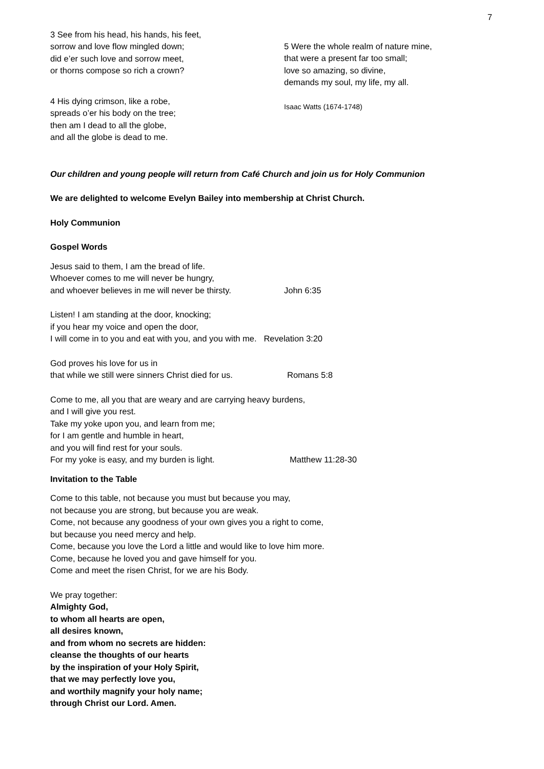7
3 See from his head, his hands, his feet,
sorrow and love flow mingled down;
did e’er such love and sorrow meet,
or thorns compose so rich a crown?
4 His dying crimson, like a robe,
spreads o’er his body on the tree;
then am I dead to all the globe,
and all the globe is dead to me.
5 Were the whole realm of nature mine,
that were a present far too small;
love so amazing, so divine,
demands my soul, my life, my all.
Isaac Watts (1674-1748)
Our children and young people will return from Café Church and join us for Holy Communion
We are delighted to welcome Evelyn Bailey into membership at Christ Church.
Holy Communion
Gospel Words
Jesus said to them, I am the bread of life.
Whoever comes to me will never be hungry,
and whoever believes in me will never be thirsty. John 6:35
Listen! I am standing at the door, knocking;
if you hear my voice and open the door,
I will come in to you and eat with you, and you with me. Revelation 3:20
God proves his love for us in
that while we still were sinners Christ died for us. Romans 5:8
Come to me, all you that are weary and are carrying heavy burdens,
and I will give you rest.
Take my yoke upon you, and learn from me;
for I am gentle and humble in heart,
and you will find rest for your souls.
For my yoke is easy, and my burden is light. Matthew 11:28-30
Invitation to the Table
Come to this table, not because you must but because you may,
not because you are strong, but because you are weak.
Come, not because any goodness of your own gives you a right to come,
but because you need mercy and help.
Come, because you love the Lord a little and would like to love him more.
Come, because he loved you and gave himself for you.
Come and meet the risen Christ, for we are his Body.
We pray together:
Almighty God,
to whom all hearts are open,
all desires known,
and from whom no secrets are hidden:
cleanse the thoughts of our hearts
by the inspiration of your Holy Spirit,
that we may perfectly love you,
and worthily magnify your holy name;
through Christ our Lord. Amen.